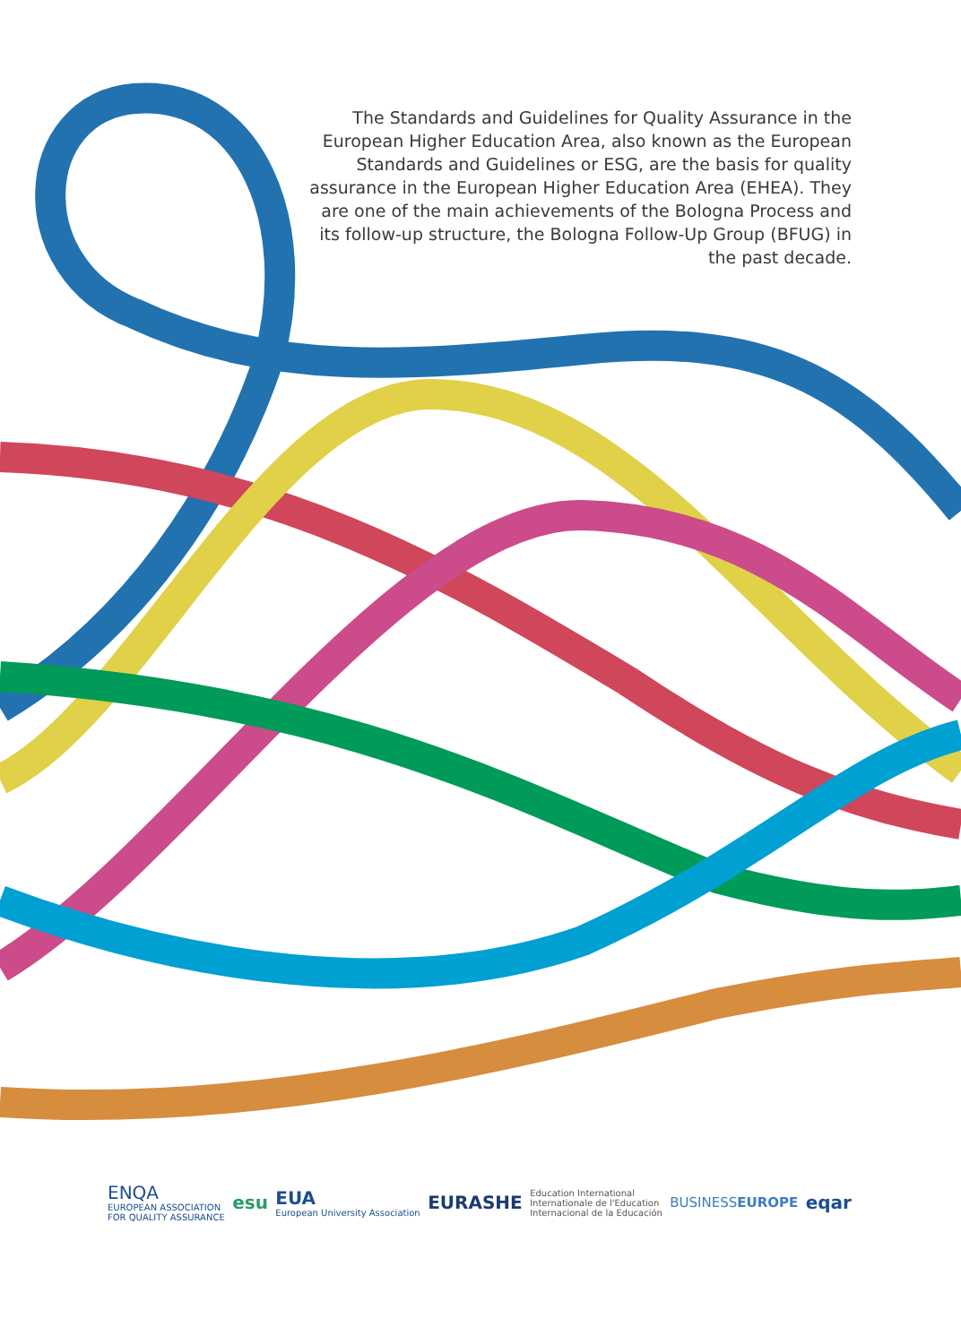The Standards and Guidelines for Quality Assurance in the European Higher Education Area, also known as the European Standards and Guidelines or ESG, are the basis for quality assurance in the European Higher Education Area (EHEA). They are one of the main achievements of the Bologna Process and its follow-up structure, the Bologna Follow-Up Group (BFUG) in the past decade.
ENQA
EUROPEAN ASSOCIATION
FOR QUALITY ASSURANCE
esu
EUA
European University Association
EURASHE
Education International
Internationale de l'Education
Internacional de la Educación
BUSINESSEUROPE
eqar